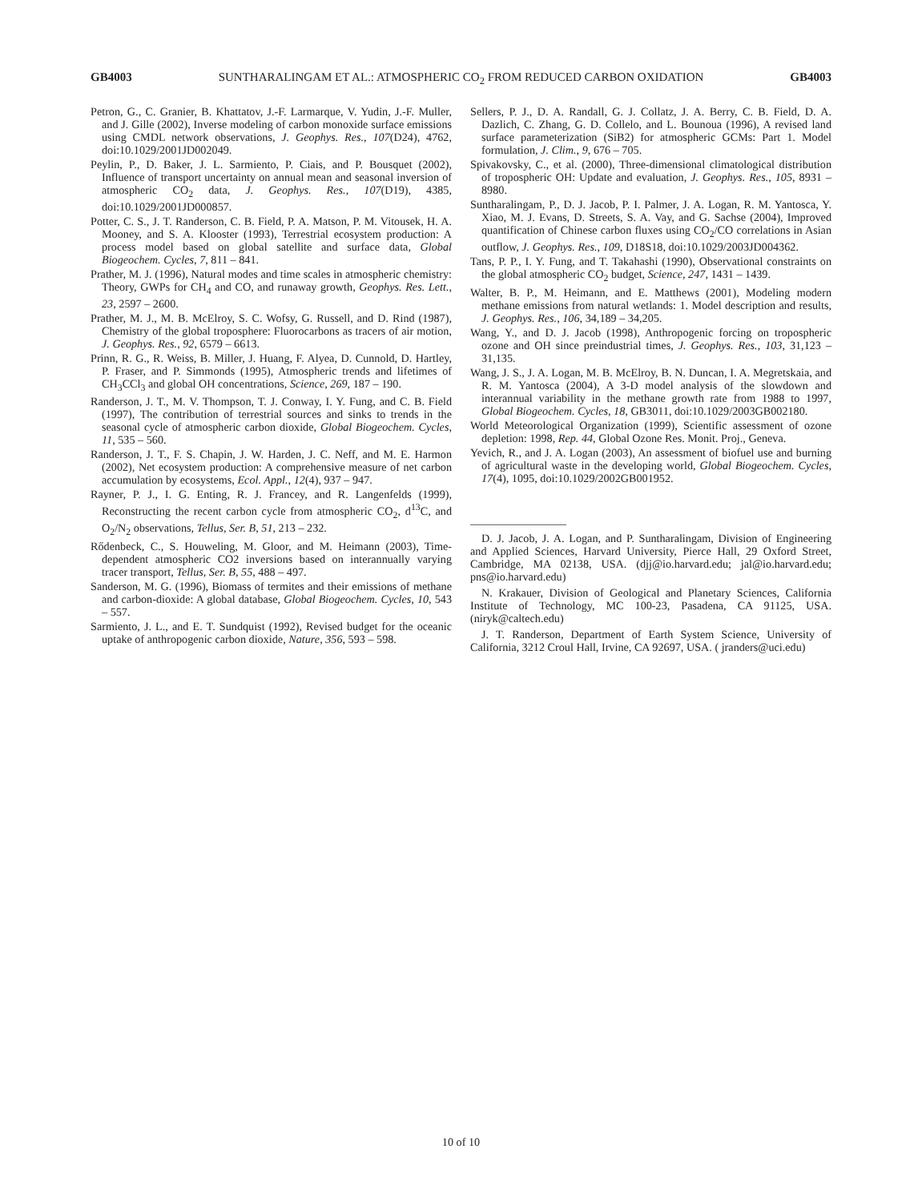GB4003 SUNTHARALINGAM ET AL.: ATMOSPHERIC CO<sub>2</sub> FROM REDUCED CARBON OXIDATION GB4003
Petron, G., C. Granier, B. Khattatov, J.-F. Larmarque, V. Yudin, J.-F. Muller, and J. Gille (2002), Inverse modeling of carbon monoxide surface emissions using CMDL network observations, J. Geophys. Res., 107(D24), 4762, doi:10.1029/2001JD002049.
Peylin, P., D. Baker, J. L. Sarmiento, P. Ciais, and P. Bousquet (2002), Influence of transport uncertainty on annual mean and seasonal inversion of atmospheric CO<sub>2</sub> data, J. Geophys. Res., 107(D19), 4385, doi:10.1029/2001JD000857.
Potter, C. S., J. T. Randerson, C. B. Field, P. A. Matson, P. M. Vitousek, H. A. Mooney, and S. A. Klooster (1993), Terrestrial ecosystem production: A process model based on global satellite and surface data, Global Biogeochem. Cycles, 7, 811 – 841.
Prather, M. J. (1996), Natural modes and time scales in atmospheric chemistry: Theory, GWPs for CH<sub>4</sub> and CO, and runaway growth, Geophys. Res. Lett., 23, 2597 – 2600.
Prather, M. J., M. B. McElroy, S. C. Wofsy, G. Russell, and D. Rind (1987), Chemistry of the global troposphere: Fluorocarbons as tracers of air motion, J. Geophys. Res., 92, 6579 – 6613.
Prinn, R. G., R. Weiss, B. Miller, J. Huang, F. Alyea, D. Cunnold, D. Hartley, P. Fraser, and P. Simmonds (1995), Atmospheric trends and lifetimes of CH<sub>3</sub>CCl<sub>3</sub> and global OH concentrations, Science, 269, 187 – 190.
Randerson, J. T., M. V. Thompson, T. J. Conway, I. Y. Fung, and C. B. Field (1997), The contribution of terrestrial sources and sinks to trends in the seasonal cycle of atmospheric carbon dioxide, Global Biogeochem. Cycles, 11, 535 – 560.
Randerson, J. T., F. S. Chapin, J. W. Harden, J. C. Neff, and M. E. Harmon (2002), Net ecosystem production: A comprehensive measure of net carbon accumulation by ecosystems, Ecol. Appl., 12(4), 937 – 947.
Rayner, P. J., I. G. Enting, R. J. Francey, and R. Langenfelds (1999), Reconstructing the recent carbon cycle from atmospheric CO<sub>2</sub>, d<sup>13</sup>C, and O<sub>2</sub>/N<sub>2</sub> observations, Tellus, Ser. B, 51, 213 – 232.
Rődenbeck, C., S. Houweling, M. Gloor, and M. Heimann (2003), Time-dependent atmospheric CO2 inversions based on interannually varying tracer transport, Tellus, Ser. B, 55, 488 – 497.
Sanderson, M. G. (1996), Biomass of termites and their emissions of methane and carbon-dioxide: A global database, Global Biogeochem. Cycles, 10, 543 – 557.
Sarmiento, J. L., and E. T. Sundquist (1992), Revised budget for the oceanic uptake of anthropogenic carbon dioxide, Nature, 356, 593 – 598.
Sellers, P. J., D. A. Randall, G. J. Collatz, J. A. Berry, C. B. Field, D. A. Dazlich, C. Zhang, G. D. Collelo, and L. Bounoua (1996), A revised land surface parameterization (SiB2) for atmospheric GCMs: Part 1. Model formulation, J. Clim., 9, 676 – 705.
Spivakovsky, C., et al. (2000), Three-dimensional climatological distribution of tropospheric OH: Update and evaluation, J. Geophys. Res., 105, 8931 – 8980.
Suntharalingam, P., D. J. Jacob, P. I. Palmer, J. A. Logan, R. M. Yantosca, Y. Xiao, M. J. Evans, D. Streets, S. A. Vay, and G. Sachse (2004), Improved quantification of Chinese carbon fluxes using CO<sub>2</sub>/CO correlations in Asian outflow, J. Geophys. Res., 109, D18S18, doi:10.1029/2003JD004362.
Tans, P. P., I. Y. Fung, and T. Takahashi (1990), Observational constraints on the global atmospheric CO<sub>2</sub> budget, Science, 247, 1431 – 1439.
Walter, B. P., M. Heimann, and E. Matthews (2001), Modeling modern methane emissions from natural wetlands: 1. Model description and results, J. Geophys. Res., 106, 34,189 – 34,205.
Wang, Y., and D. J. Jacob (1998), Anthropogenic forcing on tropospheric ozone and OH since preindustrial times, J. Geophys. Res., 103, 31,123 – 31,135.
Wang, J. S., J. A. Logan, M. B. McElroy, B. N. Duncan, I. A. Megretskaia, and R. M. Yantosca (2004), A 3-D model analysis of the slowdown and interannual variability in the methane growth rate from 1988 to 1997, Global Biogeochem. Cycles, 18, GB3011, doi:10.1029/2003GB002180.
World Meteorological Organization (1999), Scientific assessment of ozone depletion: 1998, Rep. 44, Global Ozone Res. Monit. Proj., Geneva.
Yevich, R., and J. A. Logan (2003), An assessment of biofuel use and burning of agricultural waste in the developing world, Global Biogeochem. Cycles, 17(4), 1095, doi:10.1029/2002GB001952.
D. J. Jacob, J. A. Logan, and P. Suntharalingam, Division of Engineering and Applied Sciences, Harvard University, Pierce Hall, 29 Oxford Street, Cambridge, MA 02138, USA. (djj@io.harvard.edu; jal@io.harvard.edu; pns@io.harvard.edu)
N. Krakauer, Division of Geological and Planetary Sciences, California Institute of Technology, MC 100-23, Pasadena, CA 91125, USA. (niryk@caltech.edu)
J. T. Randerson, Department of Earth System Science, University of California, 3212 Croul Hall, Irvine, CA 92697, USA. ( jranders@uci.edu)
10 of 10